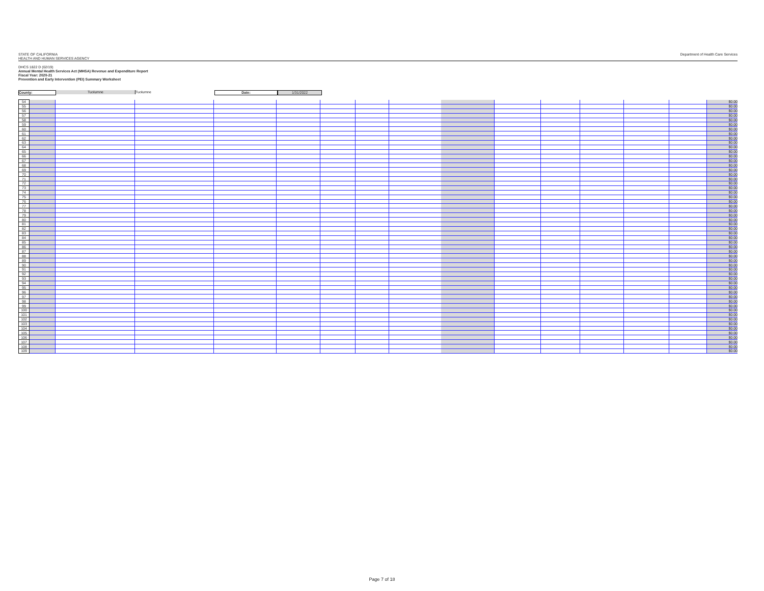STATE OF CALIFORNIA
HEALTH AND HUMAN SERVICES AGENCY
Department of Health Care Services
DHCS 1822 D (02/19)
Annual Mental Health Services Act (MHSA) Revenue and Expenditure Report
Fiscal Year: 2020-21
Prevention and Early Intervention (PEI) Summary Worksheet
County: Tuolumne Tuolumne Date: 1/31/2022
| 54 | | | | | | | | | | | | | | | $0.00 |
| 55 | | | | | | | | | | | | | | | $0.00 |
| 56 | | | | | | | | | | | | | | | $0.00 |
| 57 | | | | | | | | | | | | | | | $0.00 |
| 58 | | | | | | | | | | | | | | | $0.00 |
| 59 | | | | | | | | | | | | | | | $0.00 |
| 60 | | | | | | | | | | | | | | | $0.00 |
| 61 | | | | | | | | | | | | | | | $0.00 |
| 62 | | | | | | | | | | | | | | | $0.00 |
| 63 | | | | | | | | | | | | | | | $0.00 |
| 64 | | | | | | | | | | | | | | | $0.00 |
| 65 | | | | | | | | | | | | | | | $0.00 |
| 66 | | | | | | | | | | | | | | | $0.00 |
| 67 | | | | | | | | | | | | | | | $0.00 |
| 68 | | | | | | | | | | | | | | | $0.00 |
| 69 | | | | | | | | | | | | | | | $0.00 |
| 70 | | | | | | | | | | | | | | | $0.00 |
| 71 | | | | | | | | | | | | | | | $0.00 |
| 72 | | | | | | | | | | | | | | | $0.00 |
| 73 | | | | | | | | | | | | | | | $0.00 |
| 74 | | | | | | | | | | | | | | | $0.00 |
| 75 | | | | | | | | | | | | | | | $0.00 |
| 76 | | | | | | | | | | | | | | | $0.00 |
| 77 | | | | | | | | | | | | | | | $0.00 |
| 78 | | | | | | | | | | | | | | | $0.00 |
| 79 | | | | | | | | | | | | | | | $0.00 |
| 80 | | | | | | | | | | | | | | | $0.00 |
| 81 | | | | | | | | | | | | | | | $0.00 |
| 82 | | | | | | | | | | | | | | | $0.00 |
| 83 | | | | | | | | | | | | | | | $0.00 |
| 84 | | | | | | | | | | | | | | | $0.00 |
| 85 | | | | | | | | | | | | | | | $0.00 |
| 86 | | | | | | | | | | | | | | | $0.00 |
| 87 | | | | | | | | | | | | | | | $0.00 |
| 88 | | | | | | | | | | | | | | | $0.00 |
| 89 | | | | | | | | | | | | | | | $0.00 |
| 90 | | | | | | | | | | | | | | | $0.00 |
| 91 | | | | | | | | | | | | | | | $0.00 |
| 92 | | | | | | | | | | | | | | | $0.00 |
| 93 | | | | | | | | | | | | | | | $0.00 |
| 94 | | | | | | | | | | | | | | | $0.00 |
| 95 | | | | | | | | | | | | | | | $0.00 |
| 96 | | | | | | | | | | | | | | | $0.00 |
| 97 | | | | | | | | | | | | | | | $0.00 |
| 98 | | | | | | | | | | | | | | | $0.00 |
| 99 | | | | | | | | | | | | | | | $0.00 |
| 100 | | | | | | | | | | | | | | | $0.00 |
| 101 | | | | | | | | | | | | | | | $0.00 |
| 102 | | | | | | | | | | | | | | | $0.00 |
| 103 | | | | | | | | | | | | | | | $0.00 |
| 104 | | | | | | | | | | | | | | | $0.00 |
| 105 | | | | | | | | | | | | | | | $0.00 |
| 106 | | | | | | | | | | | | | | | $0.00 |
| 107 | | | | | | | | | | | | | | | $0.00 |
| 108 | | | | | | | | | | | | | | | $0.00 |
| 109 | | | | | | | | | | | | | | | $0.00 |
Page 7 of 18